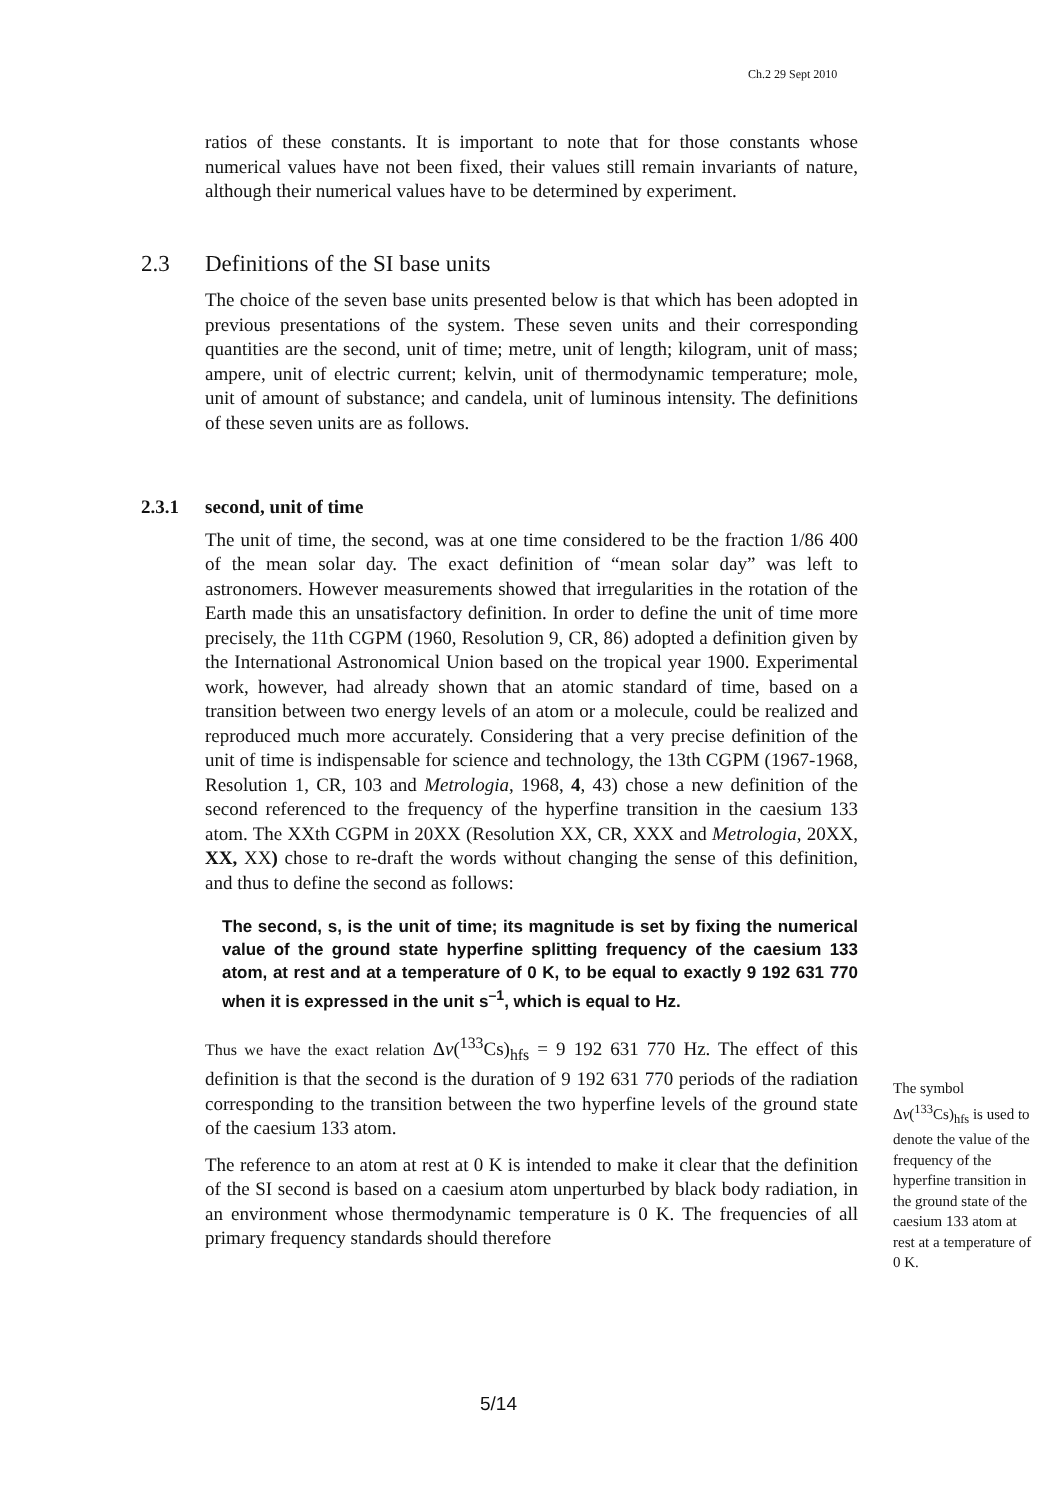Ch.2 29 Sept 2010
ratios of these constants. It is important to note that for those constants whose numerical values have not been fixed, their values still remain invariants of nature, although their numerical values have to be determined by experiment.
2.3 Definitions of the SI base units
The choice of the seven base units presented below is that which has been adopted in previous presentations of the system. These seven units and their corresponding quantities are the second, unit of time; metre, unit of length; kilogram, unit of mass; ampere, unit of electric current; kelvin, unit of thermodynamic temperature; mole, unit of amount of substance; and candela, unit of luminous intensity. The definitions of these seven units are as follows.
2.3.1 second, unit of time
The unit of time, the second, was at one time considered to be the fraction 1/86 400 of the mean solar day. The exact definition of “mean solar day” was left to astronomers. However measurements showed that irregularities in the rotation of the Earth made this an unsatisfactory definition. In order to define the unit of time more precisely, the 11th CGPM (1960, Resolution 9, CR, 86) adopted a definition given by the International Astronomical Union based on the tropical year 1900. Experimental work, however, had already shown that an atomic standard of time, based on a transition between two energy levels of an atom or a molecule, could be realized and reproduced much more accurately. Considering that a very precise definition of the unit of time is indispensable for science and technology, the 13th CGPM (1967-1968, Resolution 1, CR, 103 and Metrologia, 1968, 4, 43) chose a new definition of the second referenced to the frequency of the hyperfine transition in the caesium 133 atom. The XXth CGPM in 20XX (Resolution XX, CR, XXX and Metrologia, 20XX, XX, XX) chose to re-draft the words without changing the sense of this definition, and thus to define the second as follows:
The second, s, is the unit of time; its magnitude is set by fixing the numerical value of the ground state hyperfine splitting frequency of the caesium 133 atom, at rest and at a temperature of 0 K, to be equal to exactly 9 192 631 770 when it is expressed in the unit s<sup>–1</sup>, which is equal to Hz.
Thus we have the exact relation Δν(<sup>133</sup>Cs)<sub>hfs</sub> = 9 192 631 770 Hz. The effect of this definition is that the second is the duration of 9 192 631 770 periods of the radiation corresponding to the transition between the two hyperfine levels of the ground state of the caesium 133 atom.
The reference to an atom at rest at 0 K is intended to make it clear that the definition of the SI second is based on a caesium atom unperturbed by black body radiation, in an environment whose thermodynamic temperature is 0 K. The frequencies of all primary frequency standards should therefore
The symbol Δν(<sup>133</sup>Cs)<sub>hfs</sub> is used to denote the value of the frequency of the hyperfine transition in the ground state of the caesium 133 atom at rest at a temperature of 0 K.
5/14